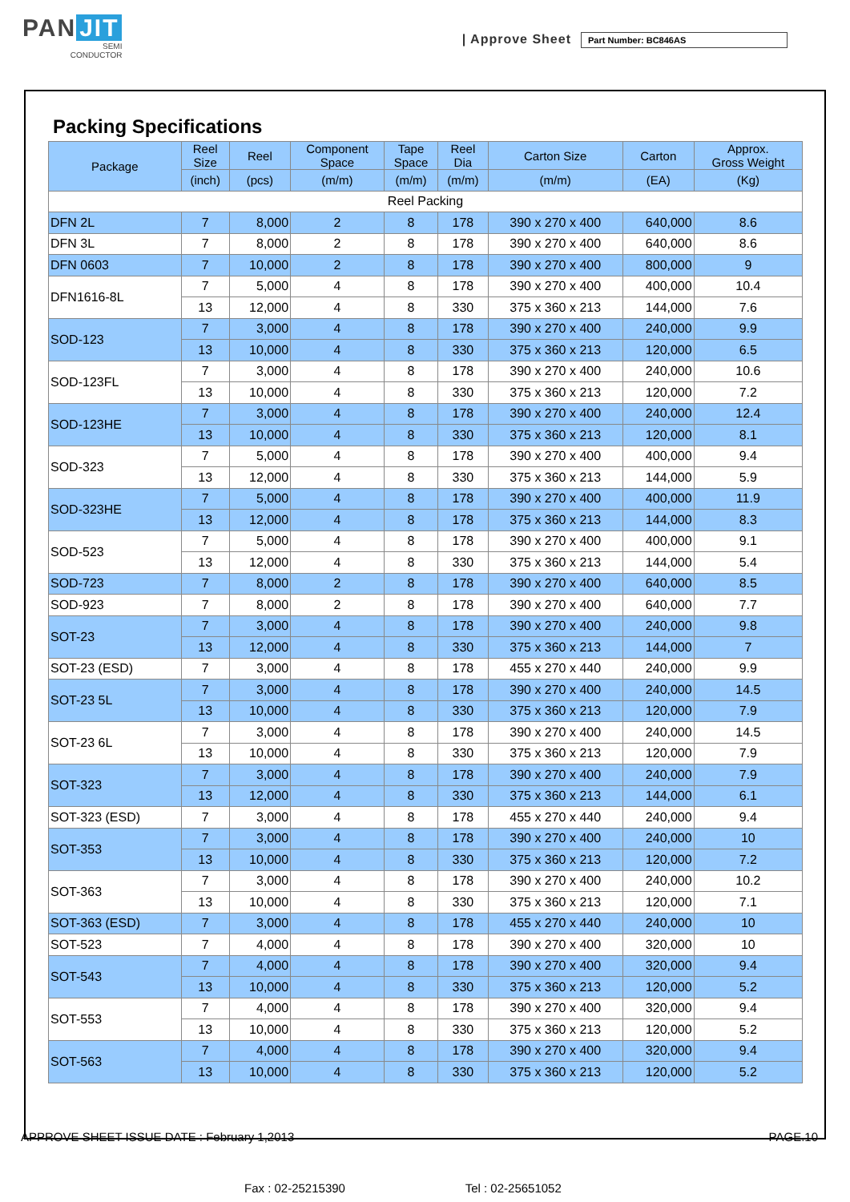PAN JIT
SEMI
CONDUCTOR
| Approve Sheet
Part Number: BC846AS
Packing Specifications
| Package | Reel Size | Reel | Component Space | Tape Space | Reel Dia | Carton Size | Carton | Approx. Gross Weight |
| --- | --- | --- | --- | --- | --- | --- | --- | --- |
| | (inch) | (pcs) | (m/m) | (m/m) | (m/m) | (m/m) | (EA) | (Kg) |
| Reel Packing | | | | | | | | |
| DFN 2L | 7 | 8,000 | 2 | 8 | 178 | 390 x 270 x 400 | 640,000 | 8.6 |
| DFN 3L | 7 | 8,000 | 2 | 8 | 178 | 390 x 270 x 400 | 640,000 | 8.6 |
| DFN 0603 | 7 | 10,000 | 2 | 8 | 178 | 390 x 270 x 400 | 800,000 | 9 |
| DFN1616-8L | 7 | 5,000 | 4 | 8 | 178 | 390 x 270 x 400 | 400,000 | 10.4 |
| | 13 | 12,000 | 4 | 8 | 330 | 375 x 360 x 213 | 144,000 | 7.6 |
| SOD-123 | 7 | 3,000 | 4 | 8 | 178 | 390 x 270 x 400 | 240,000 | 9.9 |
| | 13 | 10,000 | 4 | 8 | 330 | 375 x 360 x 213 | 120,000 | 6.5 |
| SOD-123FL | 7 | 3,000 | 4 | 8 | 178 | 390 x 270 x 400 | 240,000 | 10.6 |
| | 13 | 10,000 | 4 | 8 | 330 | 375 x 360 x 213 | 120,000 | 7.2 |
| SOD-123HE | 7 | 3,000 | 4 | 8 | 178 | 390 x 270 x 400 | 240,000 | 12.4 |
| | 13 | 10,000 | 4 | 8 | 330 | 375 x 360 x 213 | 120,000 | 8.1 |
| SOD-323 | 7 | 5,000 | 4 | 8 | 178 | 390 x 270 x 400 | 400,000 | 9.4 |
| | 13 | 12,000 | 4 | 8 | 330 | 375 x 360 x 213 | 144,000 | 5.9 |
| SOD-323HE | 7 | 5,000 | 4 | 8 | 178 | 390 x 270 x 400 | 400,000 | 11.9 |
| | 13 | 12,000 | 4 | 8 | 178 | 375 x 360 x 213 | 144,000 | 8.3 |
| SOD-523 | 7 | 5,000 | 4 | 8 | 178 | 390 x 270 x 400 | 400,000 | 9.1 |
| | 13 | 12,000 | 4 | 8 | 330 | 375 x 360 x 213 | 144,000 | 5.4 |
| SOD-723 | 7 | 8,000 | 2 | 8 | 178 | 390 x 270 x 400 | 640,000 | 8.5 |
| SOD-923 | 7 | 8,000 | 2 | 8 | 178 | 390 x 270 x 400 | 640,000 | 7.7 |
| SOT-23 | 7 | 3,000 | 4 | 8 | 178 | 390 x 270 x 400 | 240,000 | 9.8 |
| | 13 | 12,000 | 4 | 8 | 330 | 375 x 360 x 213 | 144,000 | 7 |
| SOT-23 (ESD) | 7 | 3,000 | 4 | 8 | 178 | 455 x 270 x 440 | 240,000 | 9.9 |
| SOT-23 5L | 7 | 3,000 | 4 | 8 | 178 | 390 x 270 x 400 | 240,000 | 14.5 |
| | 13 | 10,000 | 4 | 8 | 330 | 375 x 360 x 213 | 120,000 | 7.9 |
| SOT-23 6L | 7 | 3,000 | 4 | 8 | 178 | 390 x 270 x 400 | 240,000 | 14.5 |
| | 13 | 10,000 | 4 | 8 | 330 | 375 x 360 x 213 | 120,000 | 7.9 |
| SOT-323 | 7 | 3,000 | 4 | 8 | 178 | 390 x 270 x 400 | 240,000 | 7.9 |
| | 13 | 12,000 | 4 | 8 | 330 | 375 x 360 x 213 | 144,000 | 6.1 |
| SOT-323 (ESD) | 7 | 3,000 | 4 | 8 | 178 | 455 x 270 x 440 | 240,000 | 9.4 |
| SOT-353 | 7 | 3,000 | 4 | 8 | 178 | 390 x 270 x 400 | 240,000 | 10 |
| | 13 | 10,000 | 4 | 8 | 330 | 375 x 360 x 213 | 120,000 | 7.2 |
| SOT-363 | 7 | 3,000 | 4 | 8 | 178 | 390 x 270 x 400 | 240,000 | 10.2 |
| | 13 | 10,000 | 4 | 8 | 330 | 375 x 360 x 213 | 120,000 | 7.1 |
| SOT-363 (ESD) | 7 | 3,000 | 4 | 8 | 178 | 455 x 270 x 440 | 240,000 | 10 |
| SOT-523 | 7 | 4,000 | 4 | 8 | 178 | 390 x 270 x 400 | 320,000 | 10 |
| SOT-543 | 7 | 4,000 | 4 | 8 | 178 | 390 x 270 x 400 | 320,000 | 9.4 |
| | 13 | 10,000 | 4 | 8 | 330 | 375 x 360 x 213 | 120,000 | 5.2 |
| SOT-553 | 7 | 4,000 | 4 | 8 | 178 | 390 x 270 x 400 | 320,000 | 9.4 |
| | 13 | 10,000 | 4 | 8 | 330 | 375 x 360 x 213 | 120,000 | 5.2 |
| SOT-563 | 7 | 4,000 | 4 | 8 | 178 | 390 x 270 x 400 | 320,000 | 9.4 |
| | 13 | 10,000 | 4 | 8 | 330 | 375 x 360 x 213 | 120,000 | 5.2 |
APPROVE SHEET ISSUE DATE : February 1,2013 PAGE.10
Fax : 02-25215390 Tel : 02-25651052